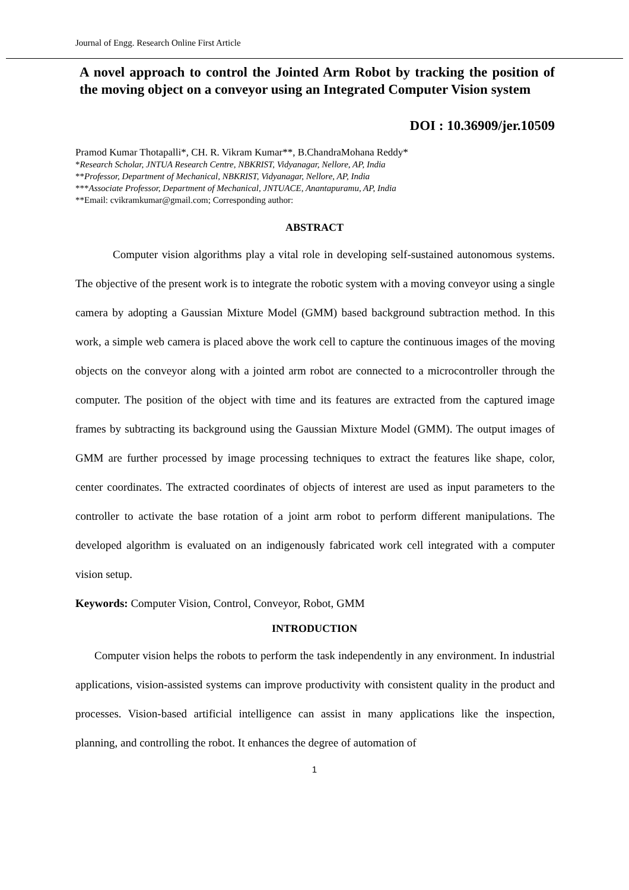Journal of Engg. Research Online First Article
A novel approach to control the Jointed Arm Robot by tracking the position of the moving object on a conveyor using an Integrated Computer Vision system
DOI : 10.36909/jer.10509
Pramod Kumar Thotapalli*, CH. R. Vikram Kumar**, B.ChandraMohana Reddy*
*Research Scholar, JNTUA Research Centre, NBKRIST, Vidyanagar, Nellore, AP, India
**Professor, Department of Mechanical, NBKRIST, Vidyanagar, Nellore, AP, India
***Associate Professor, Department of Mechanical, JNTUACE, Anantapuramu, AP, India
**Email: cvikramkumar@gmail.com; Corresponding author:
ABSTRACT
Computer vision algorithms play a vital role in developing self-sustained autonomous systems. The objective of the present work is to integrate the robotic system with a moving conveyor using a single camera by adopting a Gaussian Mixture Model (GMM) based background subtraction method. In this work, a simple web camera is placed above the work cell to capture the continuous images of the moving objects on the conveyor along with a jointed arm robot are connected to a microcontroller through the computer. The position of the object with time and its features are extracted from the captured image frames by subtracting its background using the Gaussian Mixture Model (GMM). The output images of GMM are further processed by image processing techniques to extract the features like shape, color, center coordinates. The extracted coordinates of objects of interest are used as input parameters to the controller to activate the base rotation of a joint arm robot to perform different manipulations. The developed algorithm is evaluated on an indigenously fabricated work cell integrated with a computer vision setup.
Keywords: Computer Vision, Control, Conveyor, Robot, GMM
INTRODUCTION
Computer vision helps the robots to perform the task independently in any environment. In industrial applications, vision-assisted systems can improve productivity with consistent quality in the product and processes. Vision-based artificial intelligence can assist in many applications like the inspection, planning, and controlling the robot. It enhances the degree of automation of
1